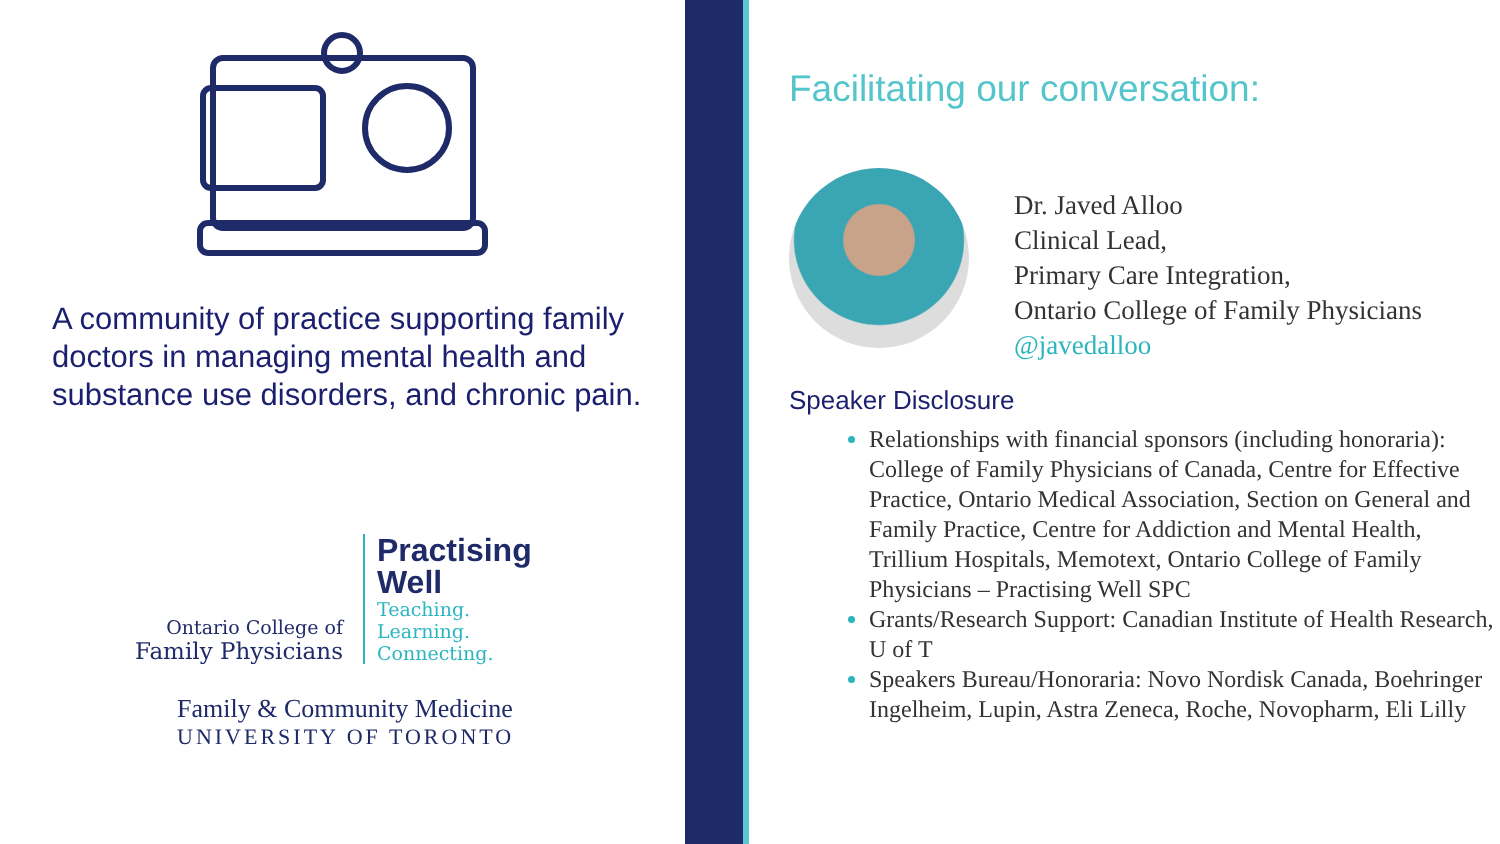A community of practice supporting family doctors in managing mental health and substance use disorders, and chronic pain.
Ontario College of
Family Physicians
Practising
Well
Teaching.
Learning.
Connecting.
Family & Community Medicine
UNIVERSITY OF TORONTO
Facilitating our conversation:
Dr. Javed Alloo
Clinical Lead,
Primary Care Integration,
Ontario College of Family Physicians
@javedalloo
Speaker Disclosure
Relationships with financial sponsors (including honoraria): College of Family Physicians of Canada, Centre for Effective Practice, Ontario Medical Association, Section on General and Family Practice, Centre for Addiction and Mental Health, Trillium Hospitals, Memotext, Ontario College of Family Physicians – Practising Well SPC
Grants/Research Support: Canadian Institute of Health Research, U of T
Speakers Bureau/Honoraria: Novo Nordisk Canada, Boehringer Ingelheim, Lupin, Astra Zeneca, Roche, Novopharm, Eli Lilly